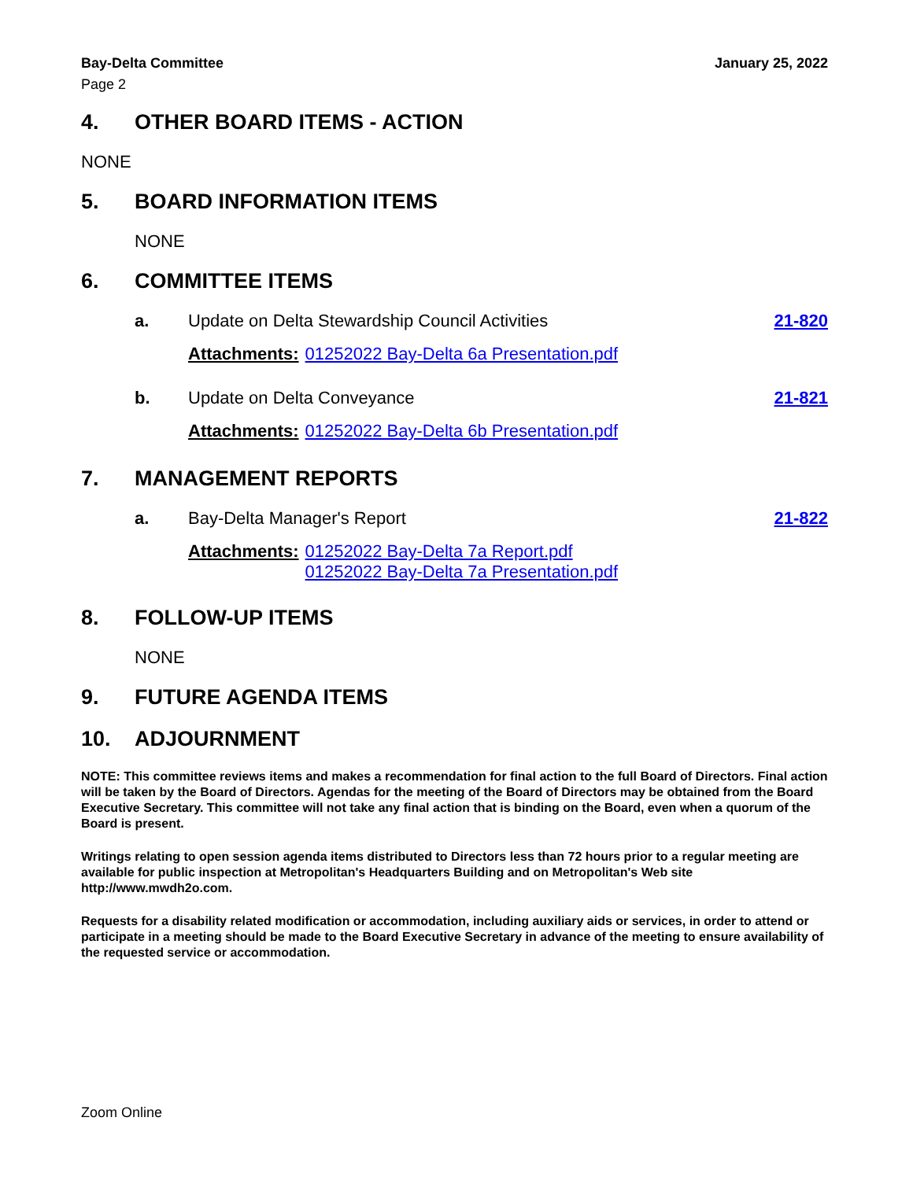Bay-Delta Committee January 25, 2022
Page 2
4. OTHER BOARD ITEMS - ACTION
NONE
5. BOARD INFORMATION ITEMS
NONE
6. COMMITTEE ITEMS
a. Update on Delta Stewardship Council Activities 21-820
Attachments: 01252022 Bay-Delta 6a Presentation.pdf
b. Update on Delta Conveyance 21-821
Attachments: 01252022 Bay-Delta 6b Presentation.pdf
7. MANAGEMENT REPORTS
a. Bay-Delta Manager's Report 21-822
Attachments: 01252022 Bay-Delta 7a Report.pdf
01252022 Bay-Delta 7a Presentation.pdf
8. FOLLOW-UP ITEMS
NONE
9. FUTURE AGENDA ITEMS
10. ADJOURNMENT
NOTE: This committee reviews items and makes a recommendation for final action to the full Board of Directors. Final action will be taken by the Board of Directors. Agendas for the meeting of the Board of Directors may be obtained from the Board Executive Secretary. This committee will not take any final action that is binding on the Board, even when a quorum of the Board is present.
Writings relating to open session agenda items distributed to Directors less than 72 hours prior to a regular meeting are available for public inspection at Metropolitan's Headquarters Building and on Metropolitan's Web site http://www.mwdh2o.com.
Requests for a disability related modification or accommodation, including auxiliary aids or services, in order to attend or participate in a meeting should be made to the Board Executive Secretary in advance of the meeting to ensure availability of the requested service or accommodation.
Zoom Online